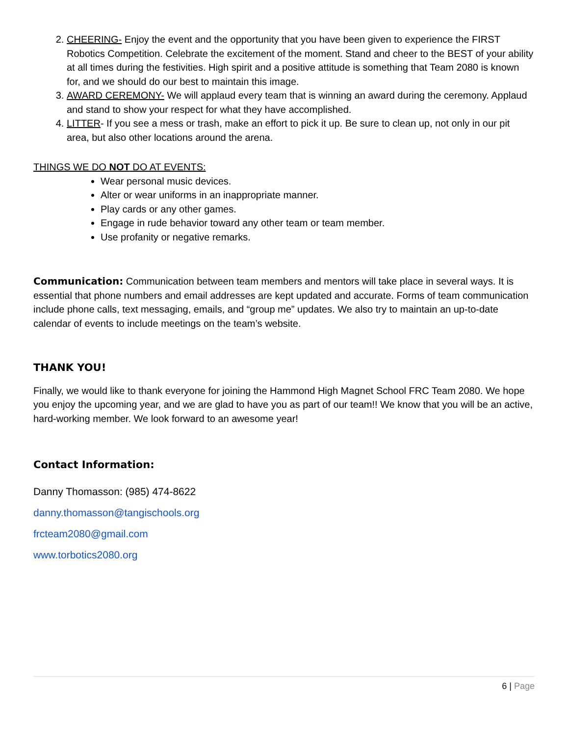2. CHEERING- Enjoy the event and the opportunity that you have been given to experience the FIRST Robotics Competition. Celebrate the excitement of the moment. Stand and cheer to the BEST of your ability at all times during the festivities. High spirit and a positive attitude is something that Team 2080 is known for, and we should do our best to maintain this image.
3. AWARD CEREMONY- We will applaud every team that is winning an award during the ceremony. Applaud and stand to show your respect for what they have accomplished.
4. LITTER- If you see a mess or trash, make an effort to pick it up. Be sure to clean up, not only in our pit area, but also other locations around the arena.
THINGS WE DO NOT DO AT EVENTS:
Wear personal music devices.
Alter or wear uniforms in an inappropriate manner.
Play cards or any other games.
Engage in rude behavior toward any other team or team member.
Use profanity or negative remarks.
Communication: Communication between team members and mentors will take place in several ways. It is essential that phone numbers and email addresses are kept updated and accurate. Forms of team communication include phone calls, text messaging, emails, and “group me” updates. We also try to maintain an up-to-date calendar of events to include meetings on the team’s website.
THANK YOU!
Finally, we would like to thank everyone for joining the Hammond High Magnet School FRC Team 2080. We hope you enjoy the upcoming year, and we are glad to have you as part of our team!! We know that you will be an active, hard-working member. We look forward to an awesome year!
Contact Information:
Danny Thomasson: (985) 474-8622
danny.thomasson@tangischools.org
frcteam2080@gmail.com
www.torbotics2080.org
6 | Page